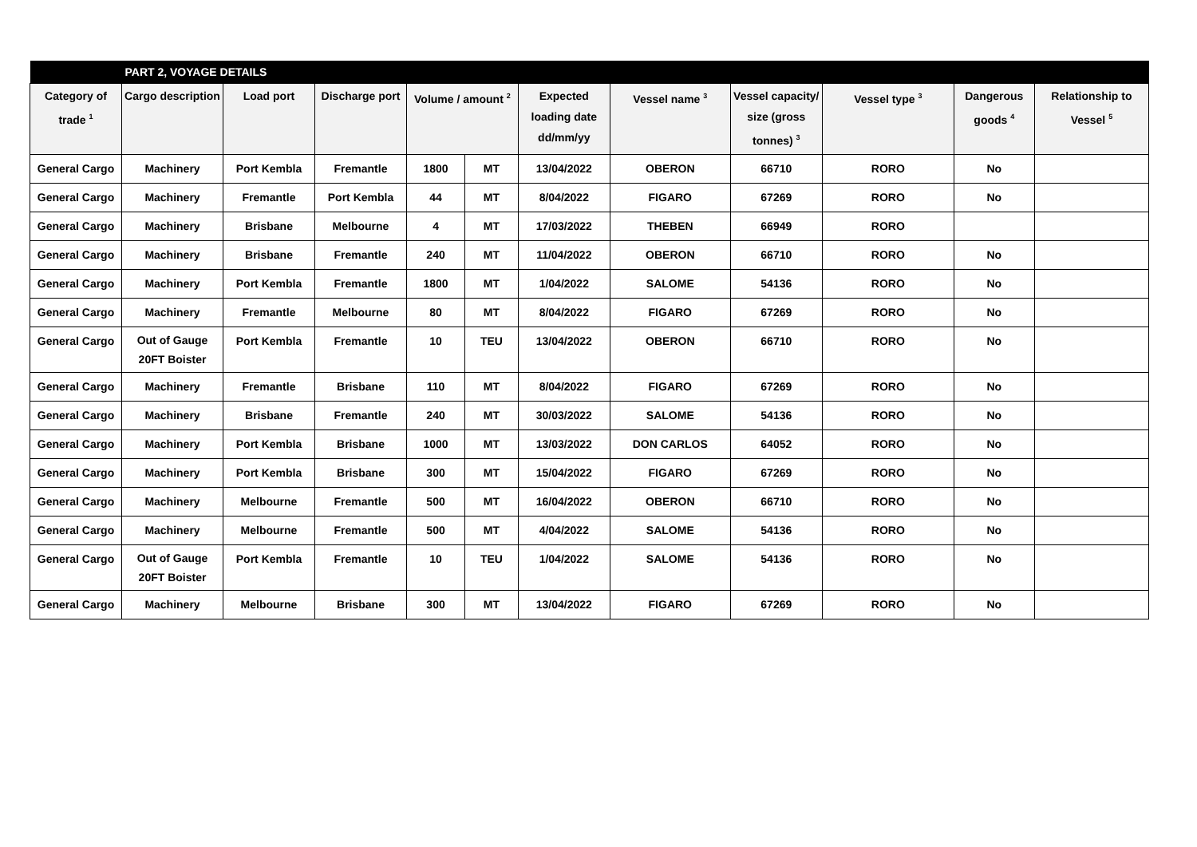| | PART 2, VOYAGE DETAILS | | | | | | | | | | |
| --- | --- | --- | --- | --- | --- | --- | --- | --- | --- | --- | --- |
| Category of trade <sup>1</sup> | Cargo description | Load port | Discharge port | Volume / amount <sup>2</sup> | | Expected loading date dd/mm/yy | Vessel name <sup>3</sup> | Vessel capacity/ size (gross tonnes) <sup>3</sup> | Vessel type <sup>3</sup> | Dangerous goods <sup>4</sup> | Relationship to Vessel <sup>5</sup> |
| General Cargo | Machinery | Port Kembla | Fremantle | 1800 | MT | 13/04/2022 | OBERON | 66710 | RORO | No | |
| General Cargo | Machinery | Fremantle | Port Kembla | 44 | MT | 8/04/2022 | FIGARO | 67269 | RORO | No | |
| General Cargo | Machinery | Brisbane | Melbourne | 4 | MT | 17/03/2022 | THEBEN | 66949 | RORO | | |
| General Cargo | Machinery | Brisbane | Fremantle | 240 | MT | 11/04/2022 | OBERON | 66710 | RORO | No | |
| General Cargo | Machinery | Port Kembla | Fremantle | 1800 | MT | 1/04/2022 | SALOME | 54136 | RORO | No | |
| General Cargo | Machinery | Fremantle | Melbourne | 80 | MT | 8/04/2022 | FIGARO | 67269 | RORO | No | |
| General Cargo | Out of Gauge 20FT Boister | Port Kembla | Fremantle | 10 | TEU | 13/04/2022 | OBERON | 66710 | RORO | No | |
| General Cargo | Machinery | Fremantle | Brisbane | 110 | MT | 8/04/2022 | FIGARO | 67269 | RORO | No | |
| General Cargo | Machinery | Brisbane | Fremantle | 240 | MT | 30/03/2022 | SALOME | 54136 | RORO | No | |
| General Cargo | Machinery | Port Kembla | Brisbane | 1000 | MT | 13/03/2022 | DON CARLOS | 64052 | RORO | No | |
| General Cargo | Machinery | Port Kembla | Brisbane | 300 | MT | 15/04/2022 | FIGARO | 67269 | RORO | No | |
| General Cargo | Machinery | Melbourne | Fremantle | 500 | MT | 16/04/2022 | OBERON | 66710 | RORO | No | |
| General Cargo | Machinery | Melbourne | Fremantle | 500 | MT | 4/04/2022 | SALOME | 54136 | RORO | No | |
| General Cargo | Out of Gauge 20FT Boister | Port Kembla | Fremantle | 10 | TEU | 1/04/2022 | SALOME | 54136 | RORO | No | |
| General Cargo | Machinery | Melbourne | Brisbane | 300 | MT | 13/04/2022 | FIGARO | 67269 | RORO | No | |